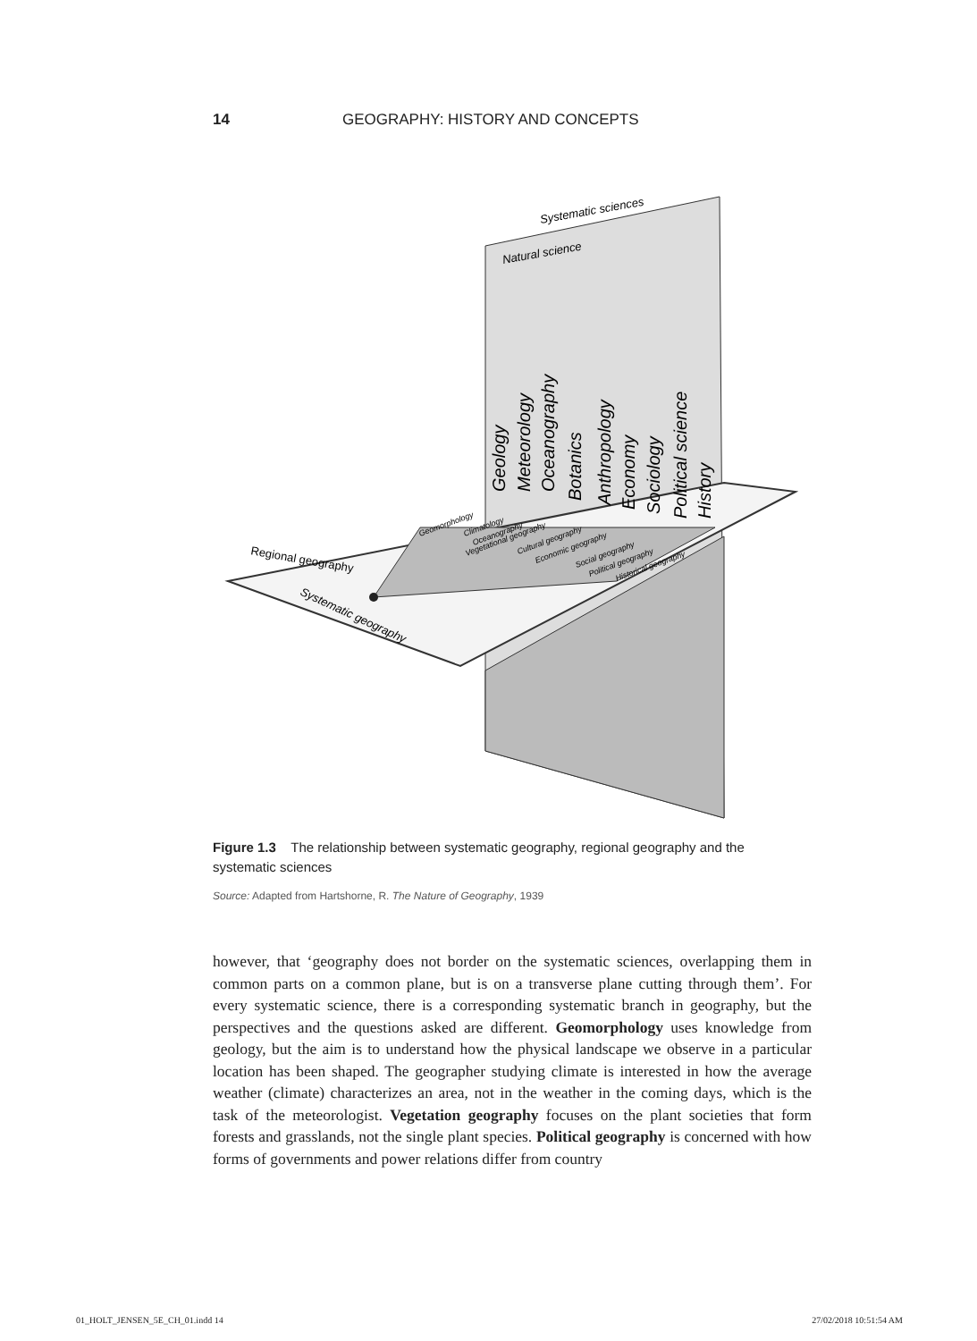14 GEOGRAPHY: HISTORY AND CONCEPTS
Systematic sciences
Natural science
Geology
Meteorology
Oceanography
Botanics
Anthropology
Economy
Sociology
Political science
History
Regional geography
Systematic geography
Geomorphology
Climatology
Oceanography
Vegetational geography
Cultural geography
Economic geography
Social geography
Political geography
Historical geography
Figure 1.3 The relationship between systematic geography, regional geography and the systematic sciences
Source: Adapted from Hartshorne, R. The Nature of Geography, 1939
however, that ‘geography does not border on the systematic sciences, overlapping them in common parts on a common plane, but is on a transverse plane cutting through them’. For every systematic science, there is a corresponding systematic branch in geography, but the perspectives and the questions asked are different. Geomorphology uses knowledge from geology, but the aim is to understand how the physical landscape we observe in a particular location has been shaped. The geographer studying climate is interested in how the average weather (climate) characterizes an area, not in the weather in the coming days, which is the task of the meteorologist. Vegetation geography focuses on the plant societies that form forests and grasslands, not the single plant species. Political geography is concerned with how forms of governments and power relations differ from country
01_HOLT_JENSEN_5E_CH_01.indd 14 27/02/2018 10:51:54 AM